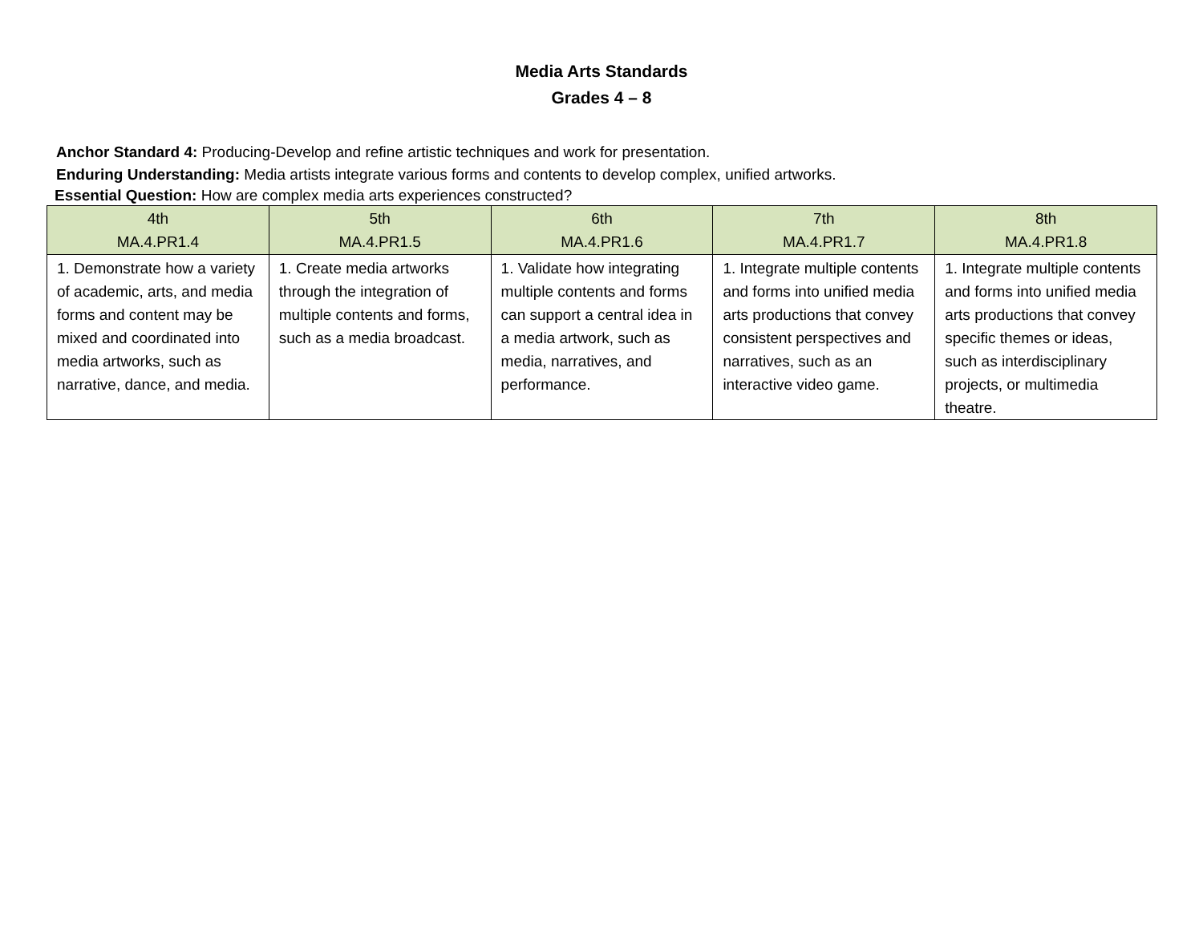Media Arts Standards
Grades 4 – 8
Anchor Standard 4: Producing-Develop and refine artistic techniques and work for presentation.
Enduring Understanding: Media artists integrate various forms and contents to develop complex, unified artworks.
Essential Question: How are complex media arts experiences constructed?
| 4th MA.4.PR1.4 | 5th MA.4.PR1.5 | 6th MA.4.PR1.6 | 7th MA.4.PR1.7 | 8th MA.4.PR1.8 |
| --- | --- | --- | --- | --- |
| 1. Demonstrate how a variety of academic, arts, and media forms and content may be mixed and coordinated into media artworks, such as narrative, dance, and media. | 1. Create media artworks through the integration of multiple contents and forms, such as a media broadcast. | 1. Validate how integrating multiple contents and forms can support a central idea in a media artwork, such as media, narratives, and performance. | 1. Integrate multiple contents and forms into unified media arts productions that convey consistent perspectives and narratives, such as an interactive video game. | 1. Integrate multiple contents and forms into unified media arts productions that convey specific themes or ideas, such as interdisciplinary projects, or multimedia theatre. |